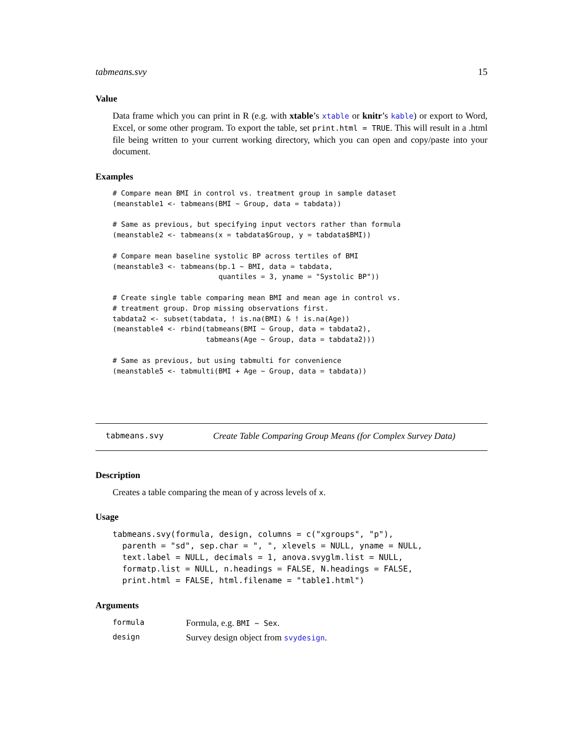tabmeans.svy 15
Value
Data frame which you can print in R (e.g. with xtable’s xtable or knitr’s kable) or export to Word, Excel, or some other program. To export the table, set print.html = TRUE. This will result in a .html file being written to your current working directory, which you can open and copy/paste into your document.
Examples
# Compare mean BMI in control vs. treatment group in sample dataset
(meanstable1 <- tabmeans(BMI ~ Group, data = tabdata))

# Same as previous, but specifying input vectors rather than formula
(meanstable2 <- tabmeans(x = tabdata$Group, y = tabdata$BMI))

# Compare mean baseline systolic BP across tertiles of BMI
(meanstable3 <- tabmeans(bp.1 ~ BMI, data = tabdata,
                         quantiles = 3, yname = "Systolic BP"))

# Create single table comparing mean BMI and mean age in control vs.
# treatment group. Drop missing observations first.
tabdata2 <- subset(tabdata, ! is.na(BMI) & ! is.na(Age))
(meanstable4 <- rbind(tabmeans(BMI ~ Group, data = tabdata2),
                      tabmeans(Age ~ Group, data = tabdata2)))

# Same as previous, but using tabmulti for convenience
(meanstable5 <- tabmulti(BMI + Age ~ Group, data = tabdata))
tabmeans.svy Create Table Comparing Group Means (for Complex Survey Data)
Description
Creates a table comparing the mean of y across levels of x.
Usage
tabmeans.svy(formula, design, columns = c("xgroups", "p"),
  parenth = "sd", sep.char = ", ", xlevels = NULL, yname = NULL,
  text.label = NULL, decimals = 1, anova.svyglm.list = NULL,
  formatp.list = NULL, n.headings = FALSE, N.headings = FALSE,
  print.html = FALSE, html.filename = "table1.html")
Arguments
| formula | Formula, e.g. BMI ~ Sex . |
| design | Survey design object from svydesign . |